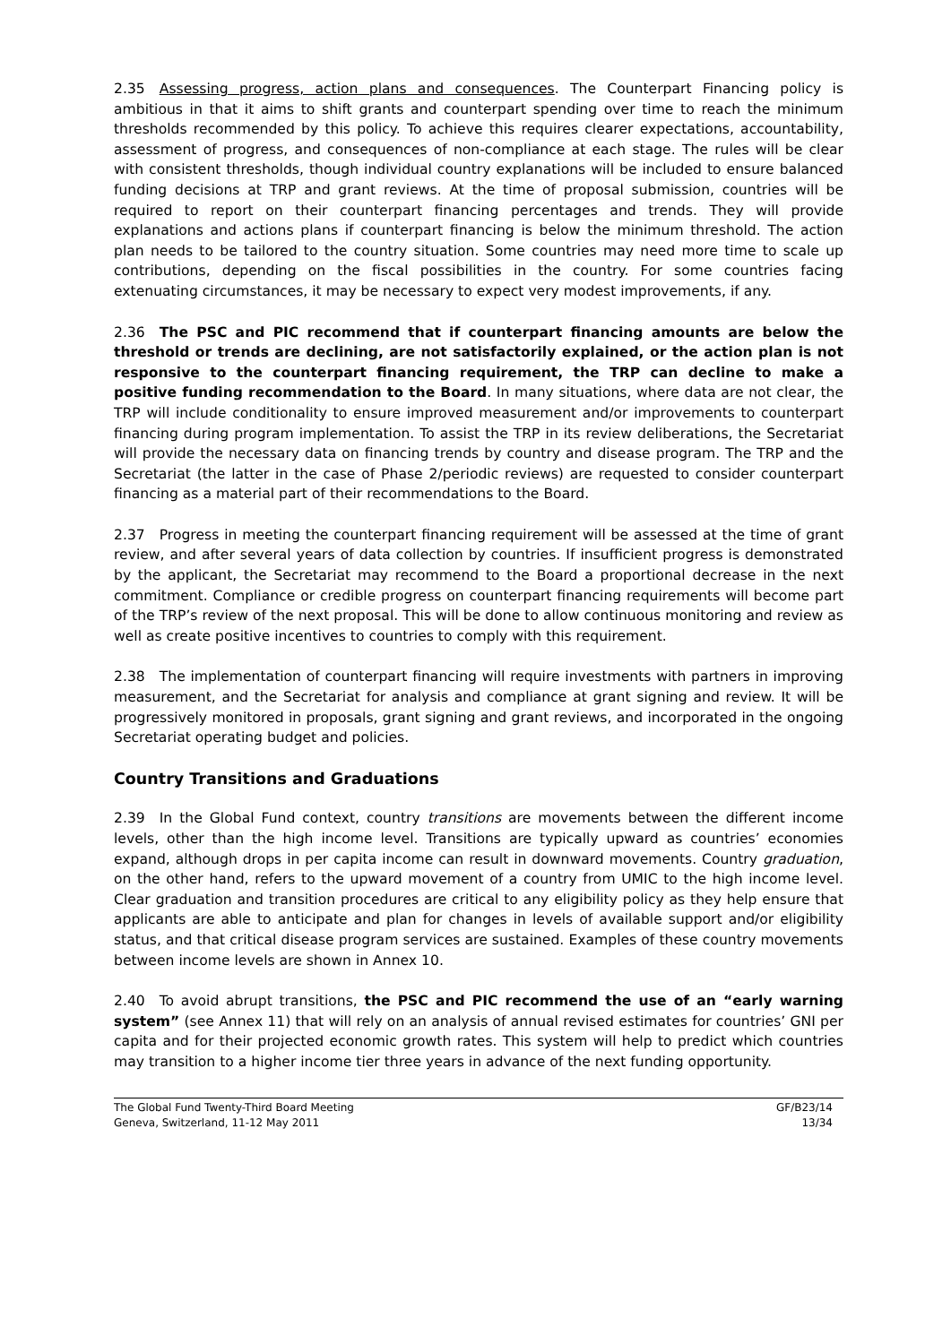2.35 Assessing progress, action plans and consequences. The Counterpart Financing policy is ambitious in that it aims to shift grants and counterpart spending over time to reach the minimum thresholds recommended by this policy. To achieve this requires clearer expectations, accountability, assessment of progress, and consequences of non-compliance at each stage. The rules will be clear with consistent thresholds, though individual country explanations will be included to ensure balanced funding decisions at TRP and grant reviews. At the time of proposal submission, countries will be required to report on their counterpart financing percentages and trends. They will provide explanations and actions plans if counterpart financing is below the minimum threshold. The action plan needs to be tailored to the country situation. Some countries may need more time to scale up contributions, depending on the fiscal possibilities in the country. For some countries facing extenuating circumstances, it may be necessary to expect very modest improvements, if any.
2.36 The PSC and PIC recommend that if counterpart financing amounts are below the threshold or trends are declining, are not satisfactorily explained, or the action plan is not responsive to the counterpart financing requirement, the TRP can decline to make a positive funding recommendation to the Board. In many situations, where data are not clear, the TRP will include conditionality to ensure improved measurement and/or improvements to counterpart financing during program implementation. To assist the TRP in its review deliberations, the Secretariat will provide the necessary data on financing trends by country and disease program. The TRP and the Secretariat (the latter in the case of Phase 2/periodic reviews) are requested to consider counterpart financing as a material part of their recommendations to the Board.
2.37 Progress in meeting the counterpart financing requirement will be assessed at the time of grant review, and after several years of data collection by countries. If insufficient progress is demonstrated by the applicant, the Secretariat may recommend to the Board a proportional decrease in the next commitment. Compliance or credible progress on counterpart financing requirements will become part of the TRP’s review of the next proposal. This will be done to allow continuous monitoring and review as well as create positive incentives to countries to comply with this requirement.
2.38 The implementation of counterpart financing will require investments with partners in improving measurement, and the Secretariat for analysis and compliance at grant signing and review. It will be progressively monitored in proposals, grant signing and grant reviews, and incorporated in the ongoing Secretariat operating budget and policies.
Country Transitions and Graduations
2.39 In the Global Fund context, country transitions are movements between the different income levels, other than the high income level. Transitions are typically upward as countries’ economies expand, although drops in per capita income can result in downward movements. Country graduation, on the other hand, refers to the upward movement of a country from UMIC to the high income level. Clear graduation and transition procedures are critical to any eligibility policy as they help ensure that applicants are able to anticipate and plan for changes in levels of available support and/or eligibility status, and that critical disease program services are sustained. Examples of these country movements between income levels are shown in Annex 10.
2.40 To avoid abrupt transitions, the PSC and PIC recommend the use of an “early warning system” (see Annex 11) that will rely on an analysis of annual revised estimates for countries’ GNI per capita and for their projected economic growth rates. This system will help to predict which countries may transition to a higher income tier three years in advance of the next funding opportunity.
The Global Fund Twenty-Third Board Meeting
Geneva, Switzerland, 11-12 May 2011
GF/B23/14
13/34